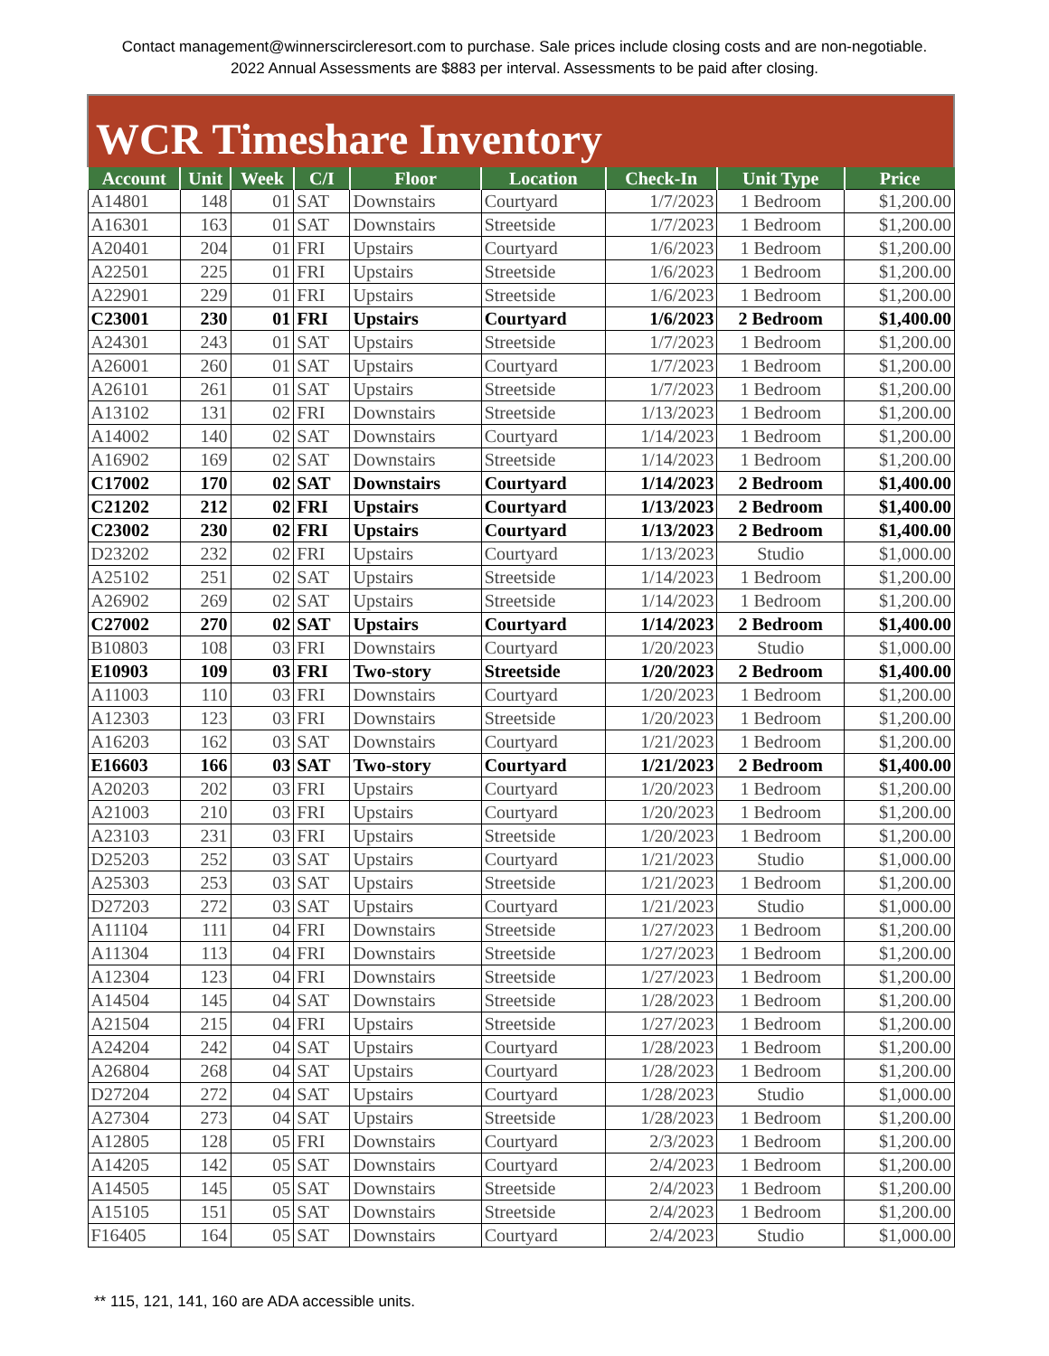Contact management@winnerscircleresort.com to purchase. Sale prices include closing costs and are non-negotiable. 2022 Annual Assessments are $883 per interval. Assessments to be paid after closing.
WCR Timeshare Inventory
| Account | Unit | Week | C/I | Floor | Location | Check-In | Unit Type | Price |
| --- | --- | --- | --- | --- | --- | --- | --- | --- |
| A14801 | 148 | 01 | SAT | Downstairs | Courtyard | 1/7/2023 | 1 Bedroom | $1,200.00 |
| A16301 | 163 | 01 | SAT | Downstairs | Streetside | 1/7/2023 | 1 Bedroom | $1,200.00 |
| A20401 | 204 | 01 | FRI | Upstairs | Courtyard | 1/6/2023 | 1 Bedroom | $1,200.00 |
| A22501 | 225 | 01 | FRI | Upstairs | Streetside | 1/6/2023 | 1 Bedroom | $1,200.00 |
| A22901 | 229 | 01 | FRI | Upstairs | Streetside | 1/6/2023 | 1 Bedroom | $1,200.00 |
| C23001 | 230 | 01 | FRI | Upstairs | Courtyard | 1/6/2023 | 2 Bedroom | $1,400.00 |
| A24301 | 243 | 01 | SAT | Upstairs | Streetside | 1/7/2023 | 1 Bedroom | $1,200.00 |
| A26001 | 260 | 01 | SAT | Upstairs | Courtyard | 1/7/2023 | 1 Bedroom | $1,200.00 |
| A26101 | 261 | 01 | SAT | Upstairs | Streetside | 1/7/2023 | 1 Bedroom | $1,200.00 |
| A13102 | 131 | 02 | FRI | Downstairs | Streetside | 1/13/2023 | 1 Bedroom | $1,200.00 |
| A14002 | 140 | 02 | SAT | Downstairs | Courtyard | 1/14/2023 | 1 Bedroom | $1,200.00 |
| A16902 | 169 | 02 | SAT | Downstairs | Streetside | 1/14/2023 | 1 Bedroom | $1,200.00 |
| C17002 | 170 | 02 | SAT | Downstairs | Courtyard | 1/14/2023 | 2 Bedroom | $1,400.00 |
| C21202 | 212 | 02 | FRI | Upstairs | Courtyard | 1/13/2023 | 2 Bedroom | $1,400.00 |
| C23002 | 230 | 02 | FRI | Upstairs | Courtyard | 1/13/2023 | 2 Bedroom | $1,400.00 |
| D23202 | 232 | 02 | FRI | Upstairs | Courtyard | 1/13/2023 | Studio | $1,000.00 |
| A25102 | 251 | 02 | SAT | Upstairs | Streetside | 1/14/2023 | 1 Bedroom | $1,200.00 |
| A26902 | 269 | 02 | SAT | Upstairs | Streetside | 1/14/2023 | 1 Bedroom | $1,200.00 |
| C27002 | 270 | 02 | SAT | Upstairs | Courtyard | 1/14/2023 | 2 Bedroom | $1,400.00 |
| B10803 | 108 | 03 | FRI | Downstairs | Courtyard | 1/20/2023 | Studio | $1,000.00 |
| E10903 | 109 | 03 | FRI | Two-story | Streetside | 1/20/2023 | 2 Bedroom | $1,400.00 |
| A11003 | 110 | 03 | FRI | Downstairs | Courtyard | 1/20/2023 | 1 Bedroom | $1,200.00 |
| A12303 | 123 | 03 | FRI | Downstairs | Streetside | 1/20/2023 | 1 Bedroom | $1,200.00 |
| A16203 | 162 | 03 | SAT | Downstairs | Courtyard | 1/21/2023 | 1 Bedroom | $1,200.00 |
| E16603 | 166 | 03 | SAT | Two-story | Courtyard | 1/21/2023 | 2 Bedroom | $1,400.00 |
| A20203 | 202 | 03 | FRI | Upstairs | Courtyard | 1/20/2023 | 1 Bedroom | $1,200.00 |
| A21003 | 210 | 03 | FRI | Upstairs | Courtyard | 1/20/2023 | 1 Bedroom | $1,200.00 |
| A23103 | 231 | 03 | FRI | Upstairs | Streetside | 1/20/2023 | 1 Bedroom | $1,200.00 |
| D25203 | 252 | 03 | SAT | Upstairs | Courtyard | 1/21/2023 | Studio | $1,000.00 |
| A25303 | 253 | 03 | SAT | Upstairs | Streetside | 1/21/2023 | 1 Bedroom | $1,200.00 |
| D27203 | 272 | 03 | SAT | Upstairs | Courtyard | 1/21/2023 | Studio | $1,000.00 |
| A11104 | 111 | 04 | FRI | Downstairs | Streetside | 1/27/2023 | 1 Bedroom | $1,200.00 |
| A11304 | 113 | 04 | FRI | Downstairs | Streetside | 1/27/2023 | 1 Bedroom | $1,200.00 |
| A12304 | 123 | 04 | FRI | Downstairs | Streetside | 1/27/2023 | 1 Bedroom | $1,200.00 |
| A14504 | 145 | 04 | SAT | Downstairs | Streetside | 1/28/2023 | 1 Bedroom | $1,200.00 |
| A21504 | 215 | 04 | FRI | Upstairs | Streetside | 1/27/2023 | 1 Bedroom | $1,200.00 |
| A24204 | 242 | 04 | SAT | Upstairs | Courtyard | 1/28/2023 | 1 Bedroom | $1,200.00 |
| A26804 | 268 | 04 | SAT | Upstairs | Courtyard | 1/28/2023 | 1 Bedroom | $1,200.00 |
| D27204 | 272 | 04 | SAT | Upstairs | Courtyard | 1/28/2023 | Studio | $1,000.00 |
| A27304 | 273 | 04 | SAT | Upstairs | Streetside | 1/28/2023 | 1 Bedroom | $1,200.00 |
| A12805 | 128 | 05 | FRI | Downstairs | Courtyard | 2/3/2023 | 1 Bedroom | $1,200.00 |
| A14205 | 142 | 05 | SAT | Downstairs | Courtyard | 2/4/2023 | 1 Bedroom | $1,200.00 |
| A14505 | 145 | 05 | SAT | Downstairs | Streetside | 2/4/2023 | 1 Bedroom | $1,200.00 |
| A15105 | 151 | 05 | SAT | Downstairs | Streetside | 2/4/2023 | 1 Bedroom | $1,200.00 |
| F16405 | 164 | 05 | SAT | Downstairs | Courtyard | 2/4/2023 | Studio | $1,000.00 |
** 115, 121, 141, 160 are ADA accessible units.